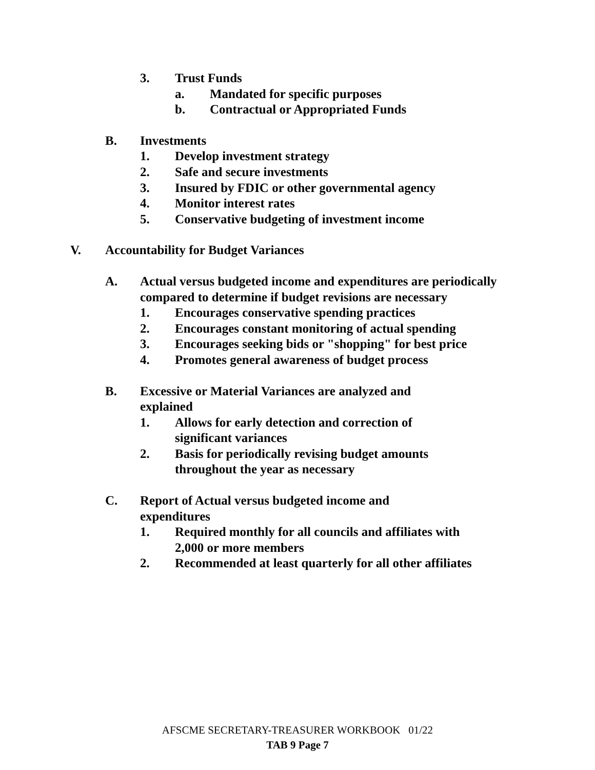3. Trust Funds
a. Mandated for specific purposes
b. Contractual or Appropriated Funds
B. Investments
1. Develop investment strategy
2. Safe and secure investments
3. Insured by FDIC or other governmental agency
4. Monitor interest rates
5. Conservative budgeting of investment income
V. Accountability for Budget Variances
A. Actual versus budgeted income and expenditures are periodically
compared to determine if budget revisions are necessary
1. Encourages conservative spending practices
2. Encourages constant monitoring of actual spending
3. Encourages seeking bids or "shopping" for best price
4. Promotes general awareness of budget process
B. Excessive or Material Variances are analyzed and
explained
1. Allows for early detection and correction of
significant variances
2. Basis for periodically revising budget amounts
throughout the year as necessary
C. Report of Actual versus budgeted income and
expenditures
1. Required monthly for all councils and affiliates with
2,000 or more members
2. Recommended at least quarterly for all other affiliates
AFSCME SECRETARY-TREASURER WORKBOOK 01/22
TAB 9 Page 7